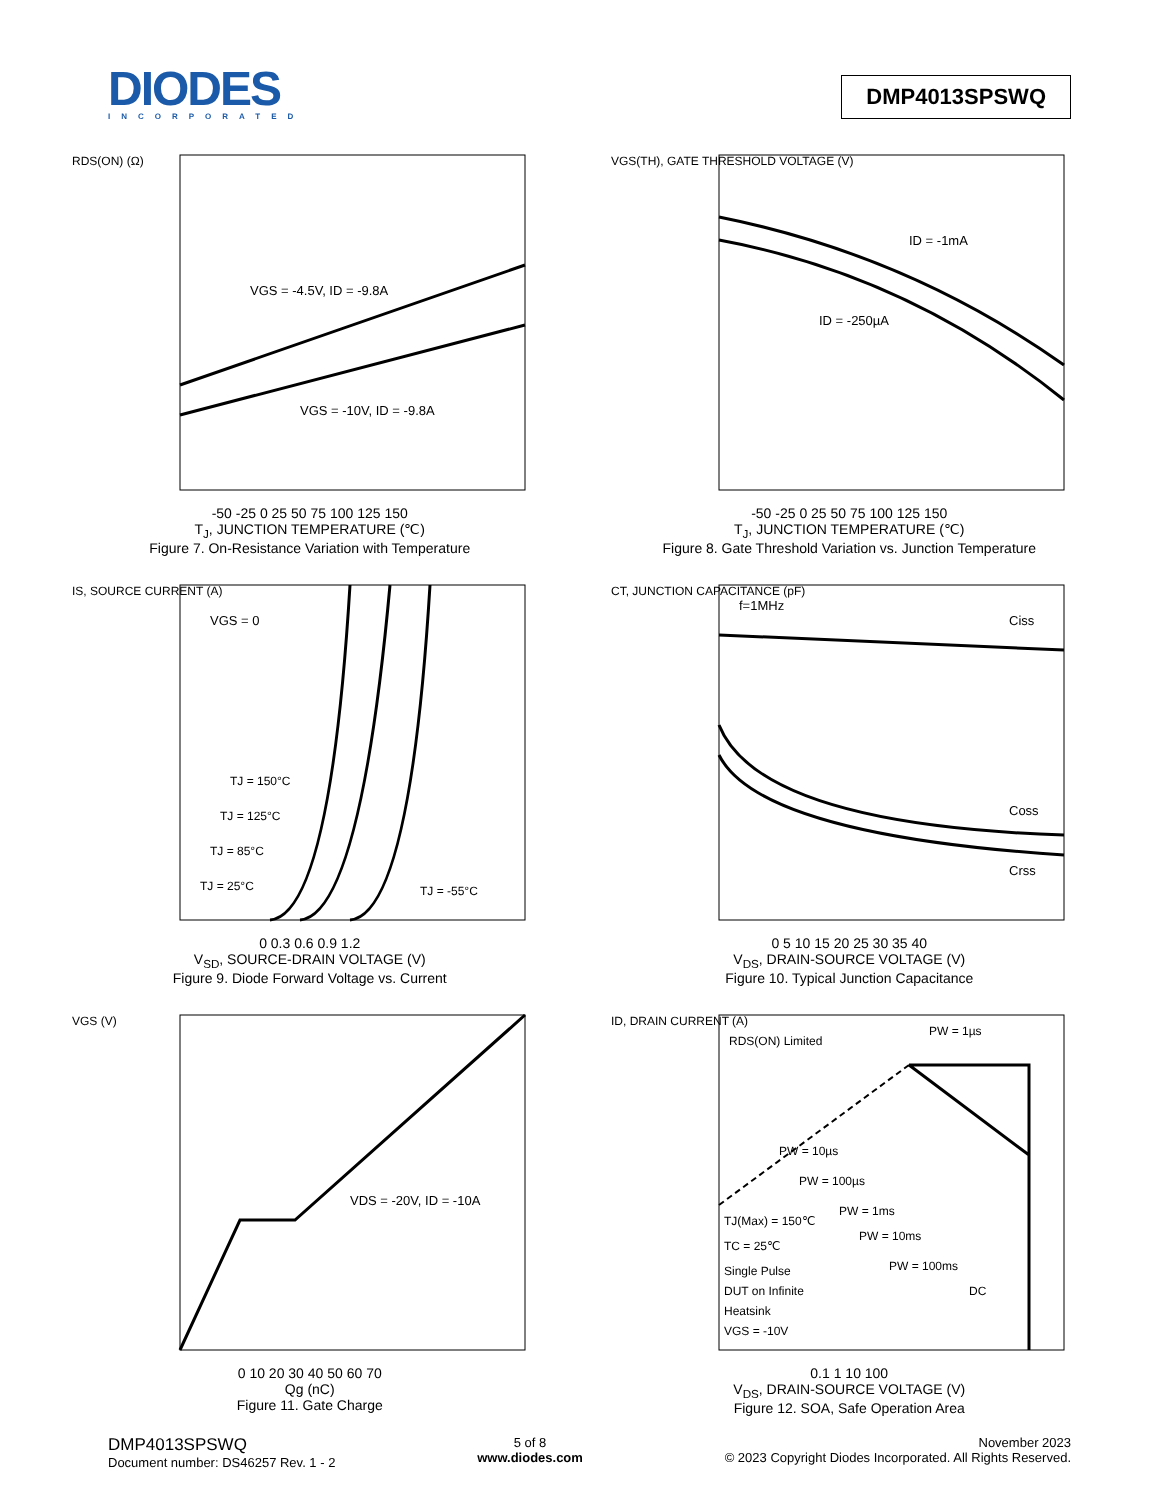DIODES
INCORPORATED
DMP4013SPSWQ
RDS(ON) (Ω)
VGS = -4.5V, ID = -9.8A
VGS = -10V, ID = -9.8A
-50 -25 0 25 50 75 100 125 150
T<sub>J</sub>, JUNCTION TEMPERATURE (℃)
Figure 7. On-Resistance Variation with Temperature
VGS(TH), GATE THRESHOLD VOLTAGE (V)
ID = -1mA
ID = -250µA
-50 -25 0 25 50 75 100 125 150
T<sub>J</sub>, JUNCTION TEMPERATURE (℃)
Figure 8. Gate Threshold Variation vs. Junction Temperature
IS, SOURCE CURRENT (A)
VGS = 0
TJ = 150°C
TJ = 125°C
TJ = 85°C
TJ = 25°C
TJ = -55°C
0 0.3 0.6 0.9 1.2
V<sub>SD</sub>, SOURCE-DRAIN VOLTAGE (V)
Figure 9. Diode Forward Voltage vs. Current
CT, JUNCTION CAPACITANCE (pF)
f=1MHz
Ciss
Coss
Crss
0 5 10 15 20 25 30 35 40
V<sub>DS</sub>, DRAIN-SOURCE VOLTAGE (V)
Figure 10. Typical Junction Capacitance
VGS (V)
VDS = -20V, ID = -10A
0 10 20 30 40 50 60 70
Qg (nC)
Figure 11. Gate Charge
ID, DRAIN CURRENT (A)
RDS(ON) Limited
PW = 1µs
PW = 10µs
PW = 100µs
PW = 1ms
PW = 10ms
PW = 100ms
DC
TJ(Max) = 150℃
TC = 25℃
Single Pulse
DUT on Infinite
Heatsink
VGS = -10V
0.1 1 10 100
V<sub>DS</sub>, DRAIN-SOURCE VOLTAGE (V)
Figure 12. SOA, Safe Operation Area
DMP4013SPSWQ
Document number: DS46257 Rev. 1 - 2
5 of 8
www.diodes.com
November 2023
© 2023 Copyright Diodes Incorporated. All Rights Reserved.